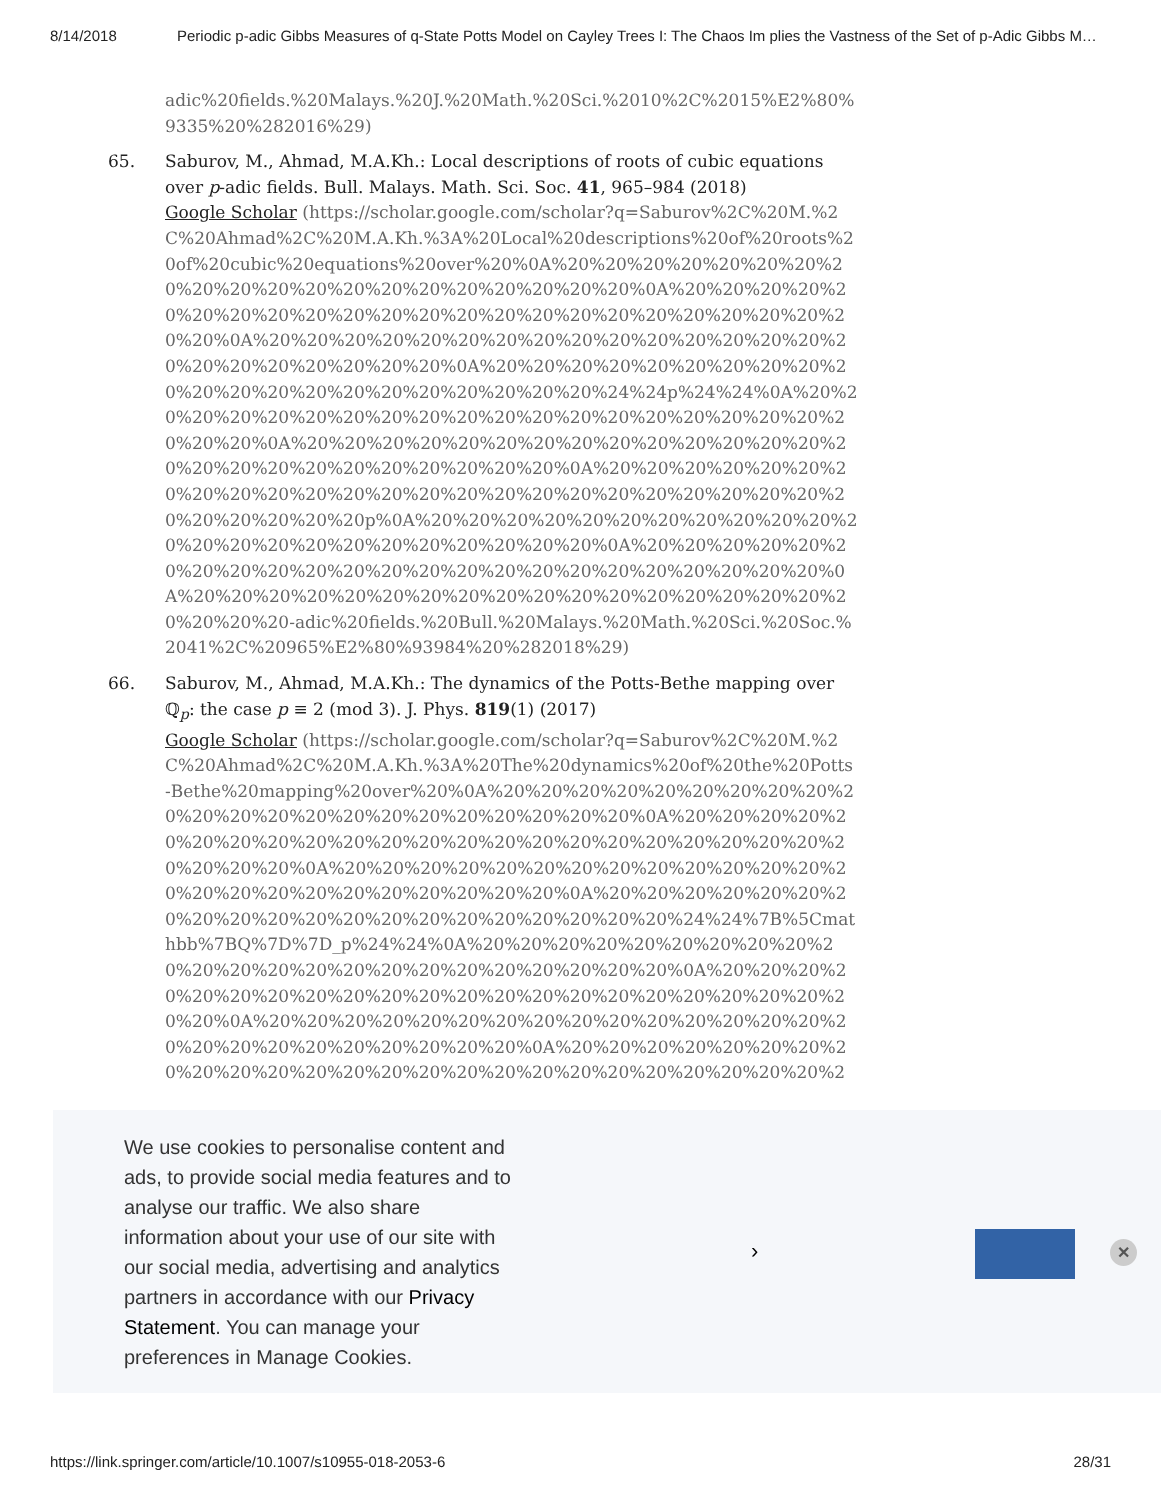8/14/2018 Periodic p-adic Gibbs Measures of q-State Potts Model on Cayley Trees I: The Chaos Im plies the Vastness of the Set of p-Adic Gibbs M…
adic%20fields.%20Malays.%20J.%20Math.%20Sci.%2010%2C%2015%E2%80%9335%20%282016%29)
65. Saburov, M., Ahmad, M.A.Kh.: Local descriptions of roots of cubic equations over p-adic fields. Bull. Malays. Math. Sci. Soc. 41, 965–984 (2018)
Google Scholar (https://scholar.google.com/scholar?q=Saburov%2C%20M.%2C%20Ahmad%2C%20M.A.Kh.%3A%20Local%20descriptions%20of%20roots%20of%20cubic%20equations%20over%20%0A%20%20%20%20%20%20%20%20%20%20%20%20%20%20%20%20%20%20%20%20%0A%20%20%20%20%20%20%20%20%20%20%20%20%20%20%20%20%20%20%20%20%20%20%20%20%0A%20%20%20%20%20%20%20%20%20%20%20%20%20%20%20%20%20%20%20%20%20%20%20%0A%20%20%20%20%20%20%20%20%20%20%20%20%20%20%20%20%20%20%20%20%20%24%24p%24%24%0A%20%20%20%20%20%20%20%20%20%20%20%20%20%20%20%20%20%20%20%20%20%20%0A%20%20%20%20%20%20%20%20%20%20%20%20%20%20%20%20%20%20%20%20%20%20%20%20%20%0A%20%20%20%20%20%20%20%20%20%20%20%20%20%20%20%20%20%20%20%20%20%20%20%20%20%20%20%20%20%20p%0A%20%20%20%20%20%20%20%20%20%20%20%20%20%20%20%20%20%20%20%20%20%20%20%0A%20%20%20%20%20%20%20%20%20%20%20%20%20%20%20%20%20%20%20%20%20%20%20%0A%20%20%20%20%20%20%20%20%20%20%20%20%20%20%20%20%20%20%20%20%20-adic%20fields.%20Bull.%20Malays.%20Math.%20Sci.%20Soc.%2041%2C%20965%E2%80%93984%20%282018%29)
66. Saburov, M., Ahmad, M.A.Kh.: The dynamics of the Potts-Bethe mapping over ℚ<sub>p</sub>: the case p ≡ 2 (mod 3). J. Phys. 819(1) (2017)
Google Scholar (https://scholar.google.com/scholar?q=Saburov%2C%20M.%2C%20Ahmad%2C%20M.A.Kh.%3A%20The%20dynamics%20of%20the%20Potts-Bethe%20mapping%20over%20%0A%20%20%20%20%20%20%20%20%20%20%20%20%20%20%20%20%20%20%20%20%20%20%0A%20%20%20%20%20%20%20%20%20%20%20%20%20%20%20%20%20%20%20%20%20%20%20%20%20%20%0A%20%20%20%20%20%20%20%20%20%20%20%20%20%20%20%20%20%20%20%20%20%20%20%20%0A%20%20%20%20%20%20%20%20%20%20%20%20%20%20%20%20%20%20%20%20%24%24%7B%5Cmathbb%7BQ%7D%7D_p%24%24%0A%20%20%20%20%20%20%20%20%20%20%20%20%20%20%20%20%20%20%20%20%20%20%20%0A%20%20%20%20%20%20%20%20%20%20%20%20%20%20%20%20%20%20%20%20%20%20%20%0A%20%20%20%20%20%20%20%20%20%20%20%20%20%20%20%20%20%20%20%20%20%20%20%20%20%0A%20%20%20%20%20%20%20%20%20%20%20%20%20%20%20%20%20%20%20%20%20%20%20%20%20%2
We use cookies to personalise content and ads, to provide social media features and to analyse our traffic. We also share information about your use of our site with our social media, advertising and analytics partners in accordance with our Privacy Statement. You can manage your preferences in Manage Cookies.
› ✕
https://link.springer.com/article/10.1007/s10955-018-2053-6 28/31